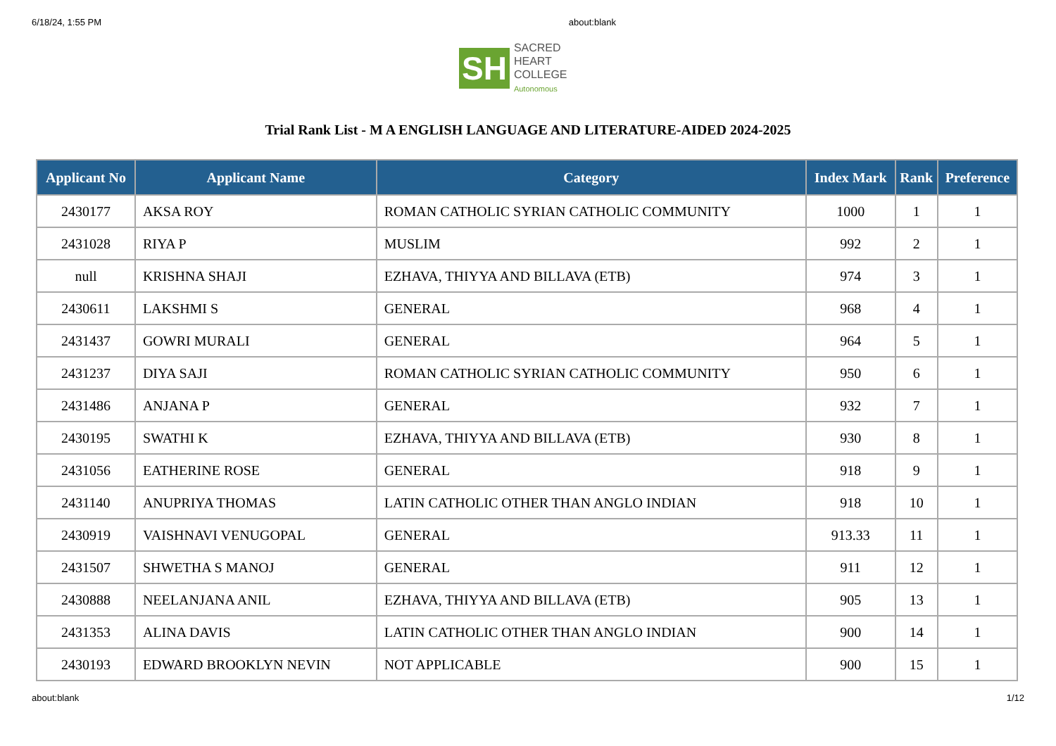6/18/24, 1:55 PM about:blank
SH
SACRED
HEART
COLLEGE
Autonomous
Trial Rank List - M A ENGLISH LANGUAGE AND LITERATURE-AIDED 2024-2025
| Applicant No | Applicant Name | Category | Index Mark | Rank | Preference |
| --- | --- | --- | --- | --- | --- |
| 2430177 | AKSA ROY | ROMAN CATHOLIC SYRIAN CATHOLIC COMMUNITY | 1000 | 1 | 1 |
| 2431028 | RIYA P | MUSLIM | 992 | 2 | 1 |
| null | KRISHNA SHAJI | EZHAVA, THIYYA AND BILLAVA (ETB) | 974 | 3 | 1 |
| 2430611 | LAKSHMI S | GENERAL | 968 | 4 | 1 |
| 2431437 | GOWRI MURALI | GENERAL | 964 | 5 | 1 |
| 2431237 | DIYA SAJI | ROMAN CATHOLIC SYRIAN CATHOLIC COMMUNITY | 950 | 6 | 1 |
| 2431486 | ANJANA P | GENERAL | 932 | 7 | 1 |
| 2430195 | SWATHI K | EZHAVA, THIYYA AND BILLAVA (ETB) | 930 | 8 | 1 |
| 2431056 | EATHERINE ROSE | GENERAL | 918 | 9 | 1 |
| 2431140 | ANUPRIYA THOMAS | LATIN CATHOLIC OTHER THAN ANGLO INDIAN | 918 | 10 | 1 |
| 2430919 | VAISHNAVI VENUGOPAL | GENERAL | 913.33 | 11 | 1 |
| 2431507 | SHWETHA S MANOJ | GENERAL | 911 | 12 | 1 |
| 2430888 | NEELANJANA ANIL | EZHAVA, THIYYA AND BILLAVA (ETB) | 905 | 13 | 1 |
| 2431353 | ALINA DAVIS | LATIN CATHOLIC OTHER THAN ANGLO INDIAN | 900 | 14 | 1 |
| 2430193 | EDWARD BROOKLYN NEVIN | NOT APPLICABLE | 900 | 15 | 1 |
about:blank 1/12